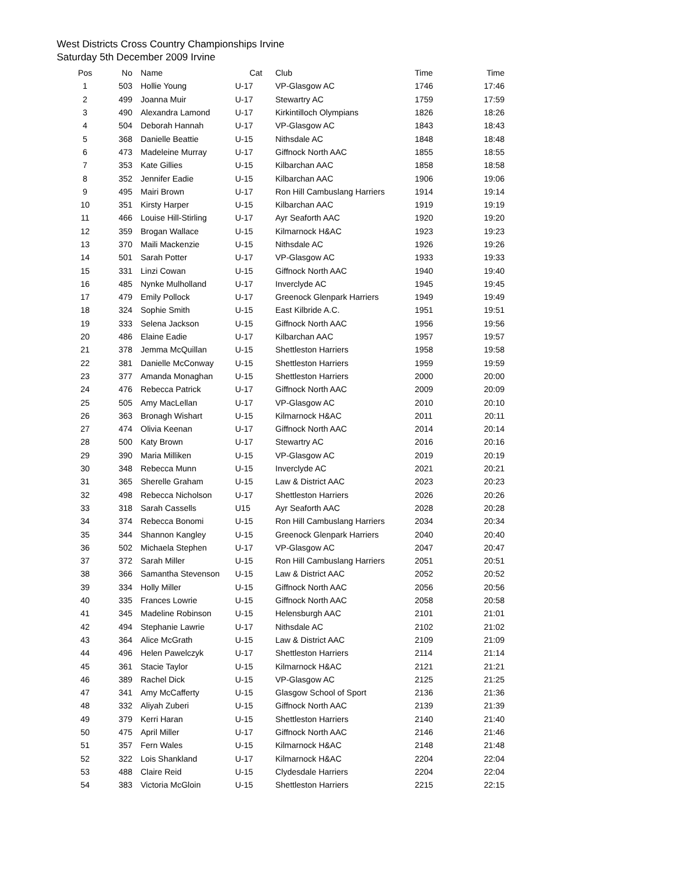West Districts Cross Country Championships Irvine
Saturday 5th December 2009 Irvine
| Pos | No | Name | Cat | Club | Time | Time |
| --- | --- | --- | --- | --- | --- | --- |
| 1 | 503 | Hollie Young | U-17 | VP-Glasgow AC | 1746 | 17:46 |
| 2 | 499 | Joanna Muir | U-17 | Stewartry AC | 1759 | 17:59 |
| 3 | 490 | Alexandra Lamond | U-17 | Kirkintilloch Olympians | 1826 | 18:26 |
| 4 | 504 | Deborah Hannah | U-17 | VP-Glasgow AC | 1843 | 18:43 |
| 5 | 368 | Danielle Beattie | U-15 | Nithsdale AC | 1848 | 18:48 |
| 6 | 473 | Madeleine Murray | U-17 | Giffnock North AAC | 1855 | 18:55 |
| 7 | 353 | Kate Gillies | U-15 | Kilbarchan AAC | 1858 | 18:58 |
| 8 | 352 | Jennifer Eadie | U-15 | Kilbarchan AAC | 1906 | 19:06 |
| 9 | 495 | Mairi Brown | U-17 | Ron Hill Cambuslang Harriers | 1914 | 19:14 |
| 10 | 351 | Kirsty Harper | U-15 | Kilbarchan AAC | 1919 | 19:19 |
| 11 | 466 | Louise Hill-Stirling | U-17 | Ayr Seaforth AAC | 1920 | 19:20 |
| 12 | 359 | Brogan Wallace | U-15 | Kilmarnock H&AC | 1923 | 19:23 |
| 13 | 370 | Maili Mackenzie | U-15 | Nithsdale AC | 1926 | 19:26 |
| 14 | 501 | Sarah Potter | U-17 | VP-Glasgow AC | 1933 | 19:33 |
| 15 | 331 | Linzi Cowan | U-15 | Giffnock North AAC | 1940 | 19:40 |
| 16 | 485 | Nynke Mulholland | U-17 | Inverclyde AC | 1945 | 19:45 |
| 17 | 479 | Emily Pollock | U-17 | Greenock Glenpark Harriers | 1949 | 19:49 |
| 18 | 324 | Sophie Smith | U-15 | East Kilbride A.C. | 1951 | 19:51 |
| 19 | 333 | Selena Jackson | U-15 | Giffnock North AAC | 1956 | 19:56 |
| 20 | 486 | Elaine Eadie | U-17 | Kilbarchan AAC | 1957 | 19:57 |
| 21 | 378 | Jemma McQuillan | U-15 | Shettleston Harriers | 1958 | 19:58 |
| 22 | 381 | Danielle McConway | U-15 | Shettleston Harriers | 1959 | 19:59 |
| 23 | 377 | Amanda Monaghan | U-15 | Shettleston Harriers | 2000 | 20:00 |
| 24 | 476 | Rebecca Patrick | U-17 | Giffnock North AAC | 2009 | 20:09 |
| 25 | 505 | Amy MacLellan | U-17 | VP-Glasgow AC | 2010 | 20:10 |
| 26 | 363 | Bronagh Wishart | U-15 | Kilmarnock H&AC | 2011 | 20:11 |
| 27 | 474 | Olivia Keenan | U-17 | Giffnock North AAC | 2014 | 20:14 |
| 28 | 500 | Katy Brown | U-17 | Stewartry AC | 2016 | 20:16 |
| 29 | 390 | Maria Milliken | U-15 | VP-Glasgow AC | 2019 | 20:19 |
| 30 | 348 | Rebecca Munn | U-15 | Inverclyde AC | 2021 | 20:21 |
| 31 | 365 | Sherelle Graham | U-15 | Law & District AAC | 2023 | 20:23 |
| 32 | 498 | Rebecca Nicholson | U-17 | Shettleston Harriers | 2026 | 20:26 |
| 33 | 318 | Sarah Cassells | U15 | Ayr Seaforth AAC | 2028 | 20:28 |
| 34 | 374 | Rebecca Bonomi | U-15 | Ron Hill Cambuslang Harriers | 2034 | 20:34 |
| 35 | 344 | Shannon Kangley | U-15 | Greenock Glenpark Harriers | 2040 | 20:40 |
| 36 | 502 | Michaela Stephen | U-17 | VP-Glasgow AC | 2047 | 20:47 |
| 37 | 372 | Sarah Miller | U-15 | Ron Hill Cambuslang Harriers | 2051 | 20:51 |
| 38 | 366 | Samantha Stevenson | U-15 | Law & District AAC | 2052 | 20:52 |
| 39 | 334 | Holly Miller | U-15 | Giffnock North AAC | 2056 | 20:56 |
| 40 | 335 | Frances Lowrie | U-15 | Giffnock North AAC | 2058 | 20:58 |
| 41 | 345 | Madeline Robinson | U-15 | Helensburgh AAC | 2101 | 21:01 |
| 42 | 494 | Stephanie Lawrie | U-17 | Nithsdale AC | 2102 | 21:02 |
| 43 | 364 | Alice McGrath | U-15 | Law & District AAC | 2109 | 21:09 |
| 44 | 496 | Helen Pawelczyk | U-17 | Shettleston Harriers | 2114 | 21:14 |
| 45 | 361 | Stacie Taylor | U-15 | Kilmarnock H&AC | 2121 | 21:21 |
| 46 | 389 | Rachel Dick | U-15 | VP-Glasgow AC | 2125 | 21:25 |
| 47 | 341 | Amy McCafferty | U-15 | Glasgow School of Sport | 2136 | 21:36 |
| 48 | 332 | Aliyah Zuberi | U-15 | Giffnock North AAC | 2139 | 21:39 |
| 49 | 379 | Kerri Haran | U-15 | Shettleston Harriers | 2140 | 21:40 |
| 50 | 475 | April Miller | U-17 | Giffnock North AAC | 2146 | 21:46 |
| 51 | 357 | Fern Wales | U-15 | Kilmarnock H&AC | 2148 | 21:48 |
| 52 | 322 | Lois Shankland | U-17 | Kilmarnock H&AC | 2204 | 22:04 |
| 53 | 488 | Claire Reid | U-15 | Clydesdale Harriers | 2204 | 22:04 |
| 54 | 383 | Victoria McGloin | U-15 | Shettleston Harriers | 2215 | 22:15 |